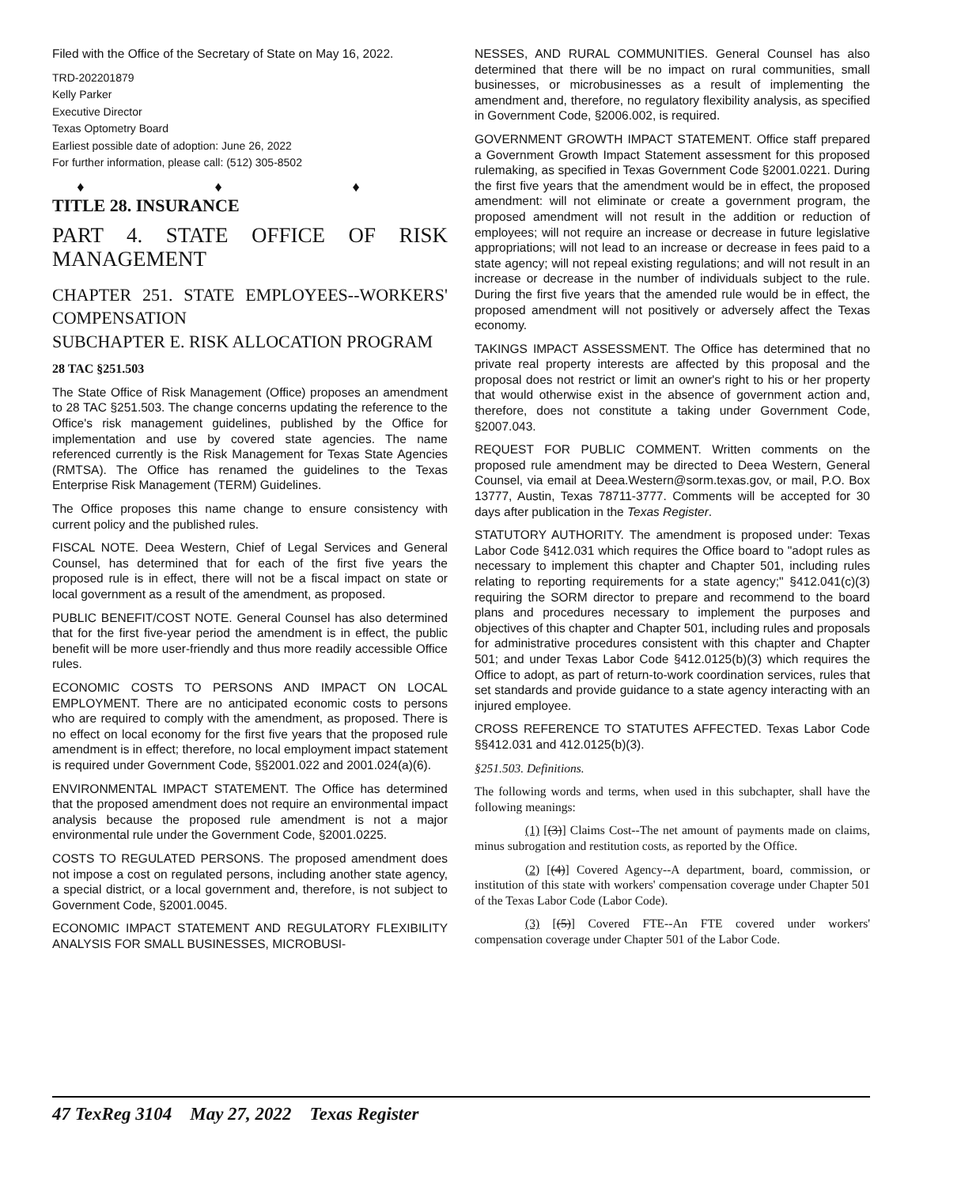Filed with the Office of the Secretary of State on May 16, 2022.
TRD-202201879
Kelly Parker
Executive Director
Texas Optometry Board
Earliest possible date of adoption: June 26, 2022
For further information, please call: (512) 305-8502
♦ ♦ ♦
TITLE 28. INSURANCE
PART 4. STATE OFFICE OF RISK MANAGEMENT
CHAPTER 251. STATE EMPLOYEES--WORKERS' COMPENSATION
SUBCHAPTER E. RISK ALLOCATION PROGRAM
28 TAC §251.503
The State Office of Risk Management (Office) proposes an amendment to 28 TAC §251.503. The change concerns updating the reference to the Office's risk management guidelines, published by the Office for implementation and use by covered state agencies. The name referenced currently is the Risk Management for Texas State Agencies (RMTSA). The Office has renamed the guidelines to the Texas Enterprise Risk Management (TERM) Guidelines.
The Office proposes this name change to ensure consistency with current policy and the published rules.
FISCAL NOTE. Deea Western, Chief of Legal Services and General Counsel, has determined that for each of the first five years the proposed rule is in effect, there will not be a fiscal impact on state or local government as a result of the amendment, as proposed.
PUBLIC BENEFIT/COST NOTE. General Counsel has also determined that for the first five-year period the amendment is in effect, the public benefit will be more user-friendly and thus more readily accessible Office rules.
ECONOMIC COSTS TO PERSONS AND IMPACT ON LOCAL EMPLOYMENT. There are no anticipated economic costs to persons who are required to comply with the amendment, as proposed. There is no effect on local economy for the first five years that the proposed rule amendment is in effect; therefore, no local employment impact statement is required under Government Code, §§2001.022 and 2001.024(a)(6).
ENVIRONMENTAL IMPACT STATEMENT. The Office has determined that the proposed amendment does not require an environmental impact analysis because the proposed rule amendment is not a major environmental rule under the Government Code, §2001.0225.
COSTS TO REGULATED PERSONS. The proposed amendment does not impose a cost on regulated persons, including another state agency, a special district, or a local government and, therefore, is not subject to Government Code, §2001.0045.
ECONOMIC IMPACT STATEMENT AND REGULATORY FLEXIBILITY ANALYSIS FOR SMALL BUSINESSES, MICROBUSI-
NESSES, AND RURAL COMMUNITIES. General Counsel has also determined that there will be no impact on rural communities, small businesses, or microbusinesses as a result of implementing the amendment and, therefore, no regulatory flexibility analysis, as specified in Government Code, §2006.002, is required.
GOVERNMENT GROWTH IMPACT STATEMENT. Office staff prepared a Government Growth Impact Statement assessment for this proposed rulemaking, as specified in Texas Government Code §2001.0221. During the first five years that the amendment would be in effect, the proposed amendment: will not eliminate or create a government program, the proposed amendment will not result in the addition or reduction of employees; will not require an increase or decrease in future legislative appropriations; will not lead to an increase or decrease in fees paid to a state agency; will not repeal existing regulations; and will not result in an increase or decrease in the number of individuals subject to the rule. During the first five years that the amended rule would be in effect, the proposed amendment will not positively or adversely affect the Texas economy.
TAKINGS IMPACT ASSESSMENT. The Office has determined that no private real property interests are affected by this proposal and the proposal does not restrict or limit an owner's right to his or her property that would otherwise exist in the absence of government action and, therefore, does not constitute a taking under Government Code, §2007.043.
REQUEST FOR PUBLIC COMMENT. Written comments on the proposed rule amendment may be directed to Deea Western, General Counsel, via email at Deea.Western@sorm.texas.gov, or mail, P.O. Box 13777, Austin, Texas 78711-3777. Comments will be accepted for 30 days after publication in the Texas Register.
STATUTORY AUTHORITY. The amendment is proposed under: Texas Labor Code §412.031 which requires the Office board to "adopt rules as necessary to implement this chapter and Chapter 501, including rules relating to reporting requirements for a state agency;" §412.041(c)(3) requiring the SORM director to prepare and recommend to the board plans and procedures necessary to implement the purposes and objectives of this chapter and Chapter 501, including rules and proposals for administrative procedures consistent with this chapter and Chapter 501; and under Texas Labor Code §412.0125(b)(3) which requires the Office to adopt, as part of return-to-work coordination services, rules that set standards and provide guidance to a state agency interacting with an injured employee.
CROSS REFERENCE TO STATUTES AFFECTED. Texas Labor Code §§412.031 and 412.0125(b)(3).
§251.503. Definitions.
The following words and terms, when used in this subchapter, shall have the following meanings:
(1) [(3)] Claims Cost--The net amount of payments made on claims, minus subrogation and restitution costs, as reported by the Office.
(2) [(4)] Covered Agency--A department, board, commission, or institution of this state with workers' compensation coverage under Chapter 501 of the Texas Labor Code (Labor Code).
(3) [(5)] Covered FTE--An FTE covered under workers' compensation coverage under Chapter 501 of the Labor Code.
47 TexReg 3104 May 27, 2022 Texas Register